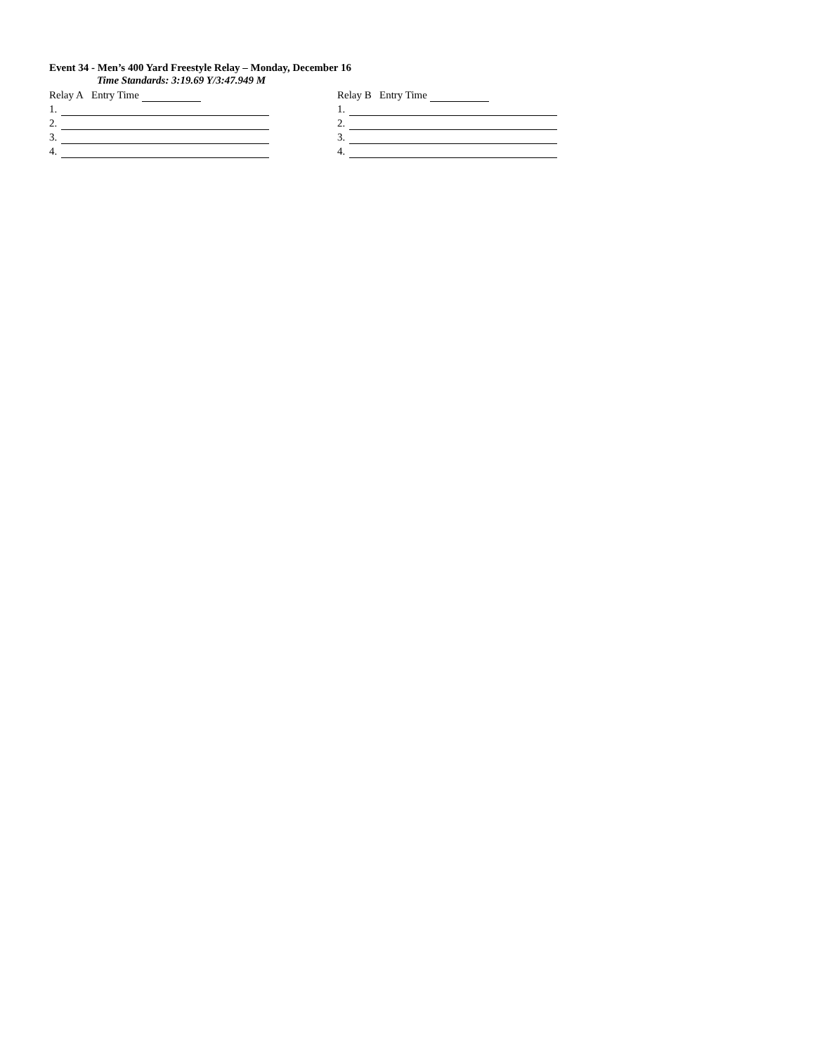Event 34 - Men’s 400 Yard Freestyle Relay – Monday, December 16
Time Standards: 3:19.69 Y/3:47.949 M
Relay A Entry Time
1.
2.
3.
4.
Relay B Entry Time
1.
2.
3.
4.